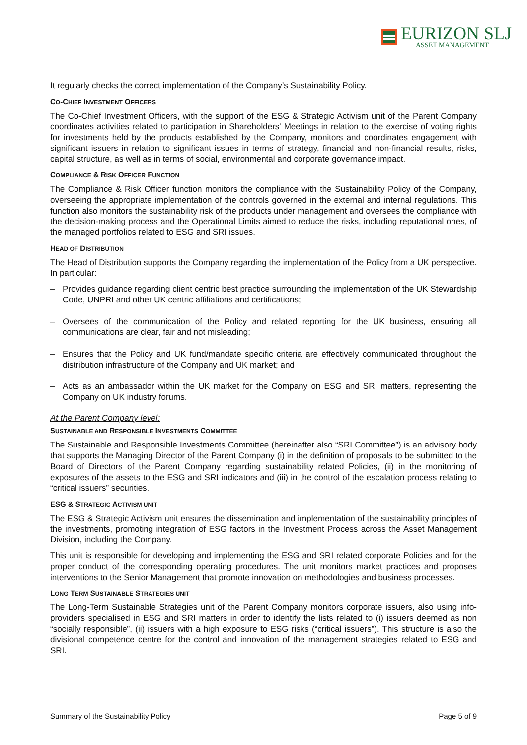EURIZON SLJ
ASSET MANAGEMENT
It regularly checks the correct implementation of the Company’s Sustainability Policy.
CO-CHIEF INVESTMENT OFFICERS
The Co-Chief Investment Officers, with the support of the ESG & Strategic Activism unit of the Parent Company coordinates activities related to participation in Shareholders' Meetings in relation to the exercise of voting rights for investments held by the products established by the Company, monitors and coordinates engagement with significant issuers in relation to significant issues in terms of strategy, financial and non-financial results, risks, capital structure, as well as in terms of social, environmental and corporate governance impact.
COMPLIANCE & RISK OFFICER FUNCTION
The Compliance & Risk Officer function monitors the compliance with the Sustainability Policy of the Company, overseeing the appropriate implementation of the controls governed in the external and internal regulations. This function also monitors the sustainability risk of the products under management and oversees the compliance with the decision-making process and the Operational Limits aimed to reduce the risks, including reputational ones, of the managed portfolios related to ESG and SRI issues.
HEAD OF DISTRIBUTION
The Head of Distribution supports the Company regarding the implementation of the Policy from a UK perspective. In particular:
– Provides guidance regarding client centric best practice surrounding the implementation of the UK Stewardship Code, UNPRI and other UK centric affiliations and certifications;
– Oversees of the communication of the Policy and related reporting for the UK business, ensuring all communications are clear, fair and not misleading;
– Ensures that the Policy and UK fund/mandate specific criteria are effectively communicated throughout the distribution infrastructure of the Company and UK market; and
– Acts as an ambassador within the UK market for the Company on ESG and SRI matters, representing the Company on UK industry forums.
At the Parent Company level:
SUSTAINABLE AND RESPONSIBLE INVESTMENTS COMMITTEE
The Sustainable and Responsible Investments Committee (hereinafter also “SRI Committee”) is an advisory body that supports the Managing Director of the Parent Company (i) in the definition of proposals to be submitted to the Board of Directors of the Parent Company regarding sustainability related Policies, (ii) in the monitoring of exposures of the assets to the ESG and SRI indicators and (iii) in the control of the escalation process relating to “critical issuers” securities.
ESG & STRATEGIC ACTIVISM UNIT
The ESG & Strategic Activism unit ensures the dissemination and implementation of the sustainability principles of the investments, promoting integration of ESG factors in the Investment Process across the Asset Management Division, including the Company.
This unit is responsible for developing and implementing the ESG and SRI related corporate Policies and for the proper conduct of the corresponding operating procedures. The unit monitors market practices and proposes interventions to the Senior Management that promote innovation on methodologies and business processes.
LONG TERM SUSTAINABLE STRATEGIES UNIT
The Long-Term Sustainable Strategies unit of the Parent Company monitors corporate issuers, also using info-providers specialised in ESG and SRI matters in order to identify the lists related to (i) issuers deemed as non “socially responsible”, (ii) issuers with a high exposure to ESG risks (“critical issuers”). This structure is also the divisional competence centre for the control and innovation of the management strategies related to ESG and SRI.
Summary of the Sustainability Policy Page 5 of 9